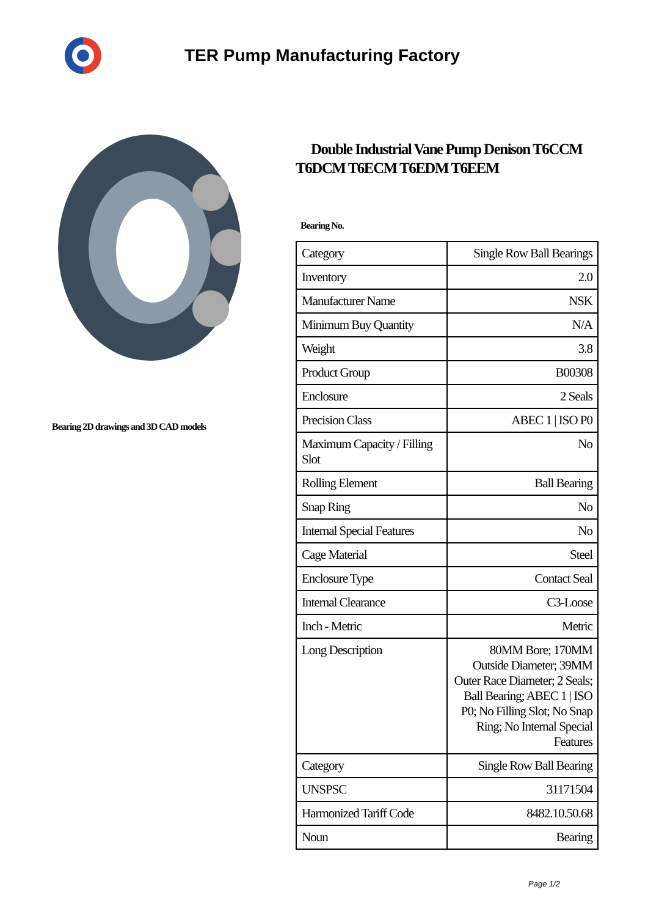TER Pump Manufacturing Factory
Bearing 2D drawings and 3D CAD models
Double Industrial Vane Pump Denison T6CCM T6DCM T6ECM T6EDM T6EEM
Bearing No.
| Category | Single Row Ball Bearings |
| Inventory | 2.0 |
| Manufacturer Name | NSK |
| Minimum Buy Quantity | N/A |
| Weight | 3.8 |
| Product Group | B00308 |
| Enclosure | 2 Seals |
| Precision Class | ABEC 1 / ISO P0 |
| Maximum Capacity / Filling Slot | No |
| Rolling Element | Ball Bearing |
| Snap Ring | No |
| Internal Special Features | No |
| Cage Material | Steel |
| Enclosure Type | Contact Seal |
| Internal Clearance | C3-Loose |
| Inch - Metric | Metric |
| Long Description | 80MM Bore; 170MM Outside Diameter; 39MM Outer Race Diameter; 2 Seals; Ball Bearing; ABEC 1 / ISO P0; No Filling Slot; No Snap Ring; No Internal Special Features |
| Category | Single Row Ball Bearing |
| UNSPSC | 31171504 |
| Harmonized Tariff Code | 8482.10.50.68 |
| Noun | Bearing |
Page 1/2